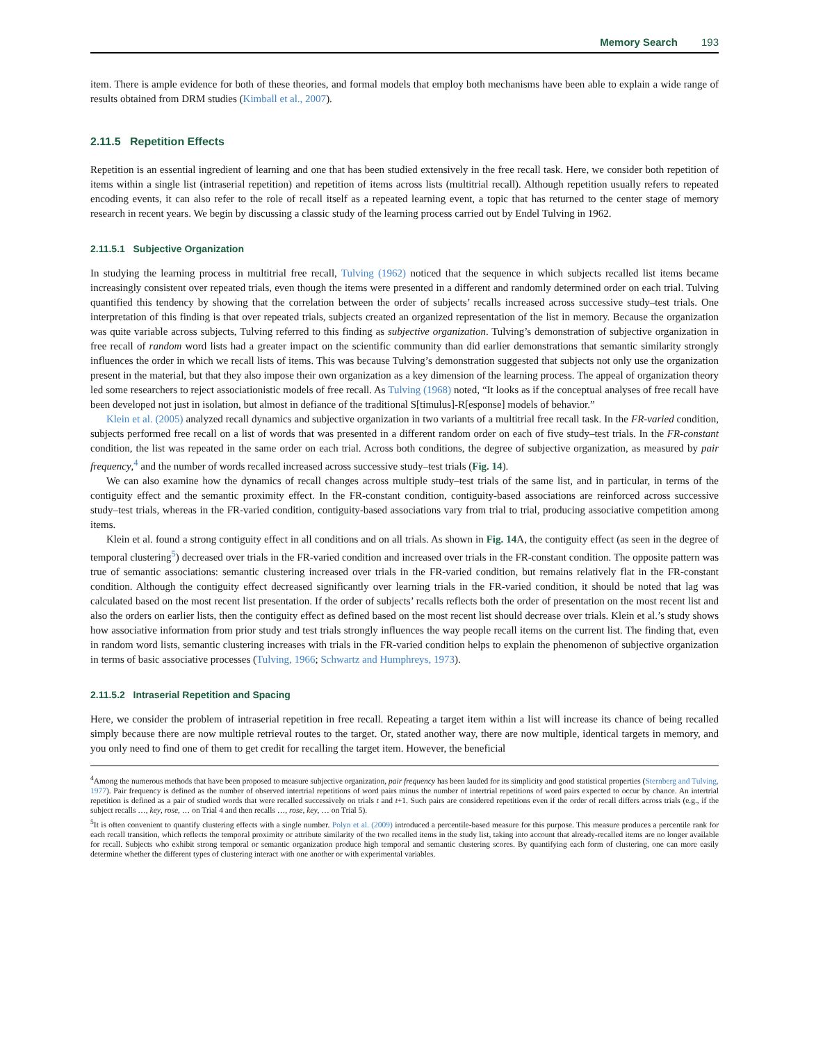Memory Search 193
item. There is ample evidence for both of these theories, and formal models that employ both mechanisms have been able to explain a wide range of results obtained from DRM studies (Kimball et al., 2007).
2.11.5 Repetition Effects
Repetition is an essential ingredient of learning and one that has been studied extensively in the free recall task. Here, we consider both repetition of items within a single list (intraserial repetition) and repetition of items across lists (multitrial recall). Although repetition usually refers to repeated encoding events, it can also refer to the role of recall itself as a repeated learning event, a topic that has returned to the center stage of memory research in recent years. We begin by discussing a classic study of the learning process carried out by Endel Tulving in 1962.
2.11.5.1 Subjective Organization
In studying the learning process in multitrial free recall, Tulving (1962) noticed that the sequence in which subjects recalled list items became increasingly consistent over repeated trials, even though the items were presented in a different and randomly determined order on each trial. Tulving quantified this tendency by showing that the correlation between the order of subjects’ recalls increased across successive study–test trials. One interpretation of this finding is that over repeated trials, subjects created an organized representation of the list in memory. Because the organization was quite variable across subjects, Tulving referred to this finding as subjective organization. Tulving’s demonstration of subjective organization in free recall of random word lists had a greater impact on the scientific community than did earlier demonstrations that semantic similarity strongly influences the order in which we recall lists of items. This was because Tulving’s demonstration suggested that subjects not only use the organization present in the material, but that they also impose their own organization as a key dimension of the learning process. The appeal of organization theory led some researchers to reject associationistic models of free recall. As Tulving (1968) noted, “It looks as if the conceptual analyses of free recall have been developed not just in isolation, but almost in defiance of the traditional S[timulus]-R[esponse] models of behavior.”
Klein et al. (2005) analyzed recall dynamics and subjective organization in two variants of a multitrial free recall task. In the FR-varied condition, subjects performed free recall on a list of words that was presented in a different random order on each of five study–test trials. In the FR-constant condition, the list was repeated in the same order on each trial. Across both conditions, the degree of subjective organization, as measured by pair frequency,<sup>4</sup> and the number of words recalled increased across successive study–test trials (Fig. 14).
We can also examine how the dynamics of recall changes across multiple study–test trials of the same list, and in particular, in terms of the contiguity effect and the semantic proximity effect. In the FR-constant condition, contiguity-based associations are reinforced across successive study–test trials, whereas in the FR-varied condition, contiguity-based associations vary from trial to trial, producing associative competition among items.
Klein et al. found a strong contiguity effect in all conditions and on all trials. As shown in Fig. 14 A, the contiguity effect (as seen in the degree of temporal clustering<sup>5</sup>) decreased over trials in the FR-varied condition and increased over trials in the FR-constant condition. The opposite pattern was true of semantic associations: semantic clustering increased over trials in the FR-varied condition, but remains relatively flat in the FR-constant condition. Although the contiguity effect decreased significantly over learning trials in the FR-varied condition, it should be noted that lag was calculated based on the most recent list presentation. If the order of subjects’ recalls reflects both the order of presentation on the most recent list and also the orders on earlier lists, then the contiguity effect as defined based on the most recent list should decrease over trials. Klein et al.’s study shows how associative information from prior study and test trials strongly influences the way people recall items on the current list. The finding that, even in random word lists, semantic clustering increases with trials in the FR-varied condition helps to explain the phenomenon of subjective organization in terms of basic associative processes (Tulving, 1966; Schwartz and Humphreys, 1973).
2.11.5.2 Intraserial Repetition and Spacing
Here, we consider the problem of intraserial repetition in free recall. Repeating a target item within a list will increase its chance of being recalled simply because there are now multiple retrieval routes to the target. Or, stated another way, there are now multiple, identical targets in memory, and you only need to find one of them to get credit for recalling the target item. However, the beneficial
<sup>4</sup> Among the numerous methods that have been proposed to measure subjective organization, pair frequency has been lauded for its simplicity and good statistical properties (Sternberg and Tulving, 1977). Pair frequency is defined as the number of observed intertrial repetitions of word pairs minus the number of intertrial repetitions of word pairs expected to occur by chance. An intertrial repetition is defined as a pair of studied words that were recalled successively on trials t and t+1. Such pairs are considered repetitions even if the order of recall differs across trials (e.g., if the subject recalls …, key, rose, … on Trial 4 and then recalls …, rose, key, … on Trial 5).
<sup>5</sup> It is often convenient to quantify clustering effects with a single number. Polyn et al. (2009) introduced a percentile-based measure for this purpose. This measure produces a percentile rank for each recall transition, which reflects the temporal proximity or attribute similarity of the two recalled items in the study list, taking into account that already-recalled items are no longer available for recall. Subjects who exhibit strong temporal or semantic organization produce high temporal and semantic clustering scores. By quantifying each form of clustering, one can more easily determine whether the different types of clustering interact with one another or with experimental variables.